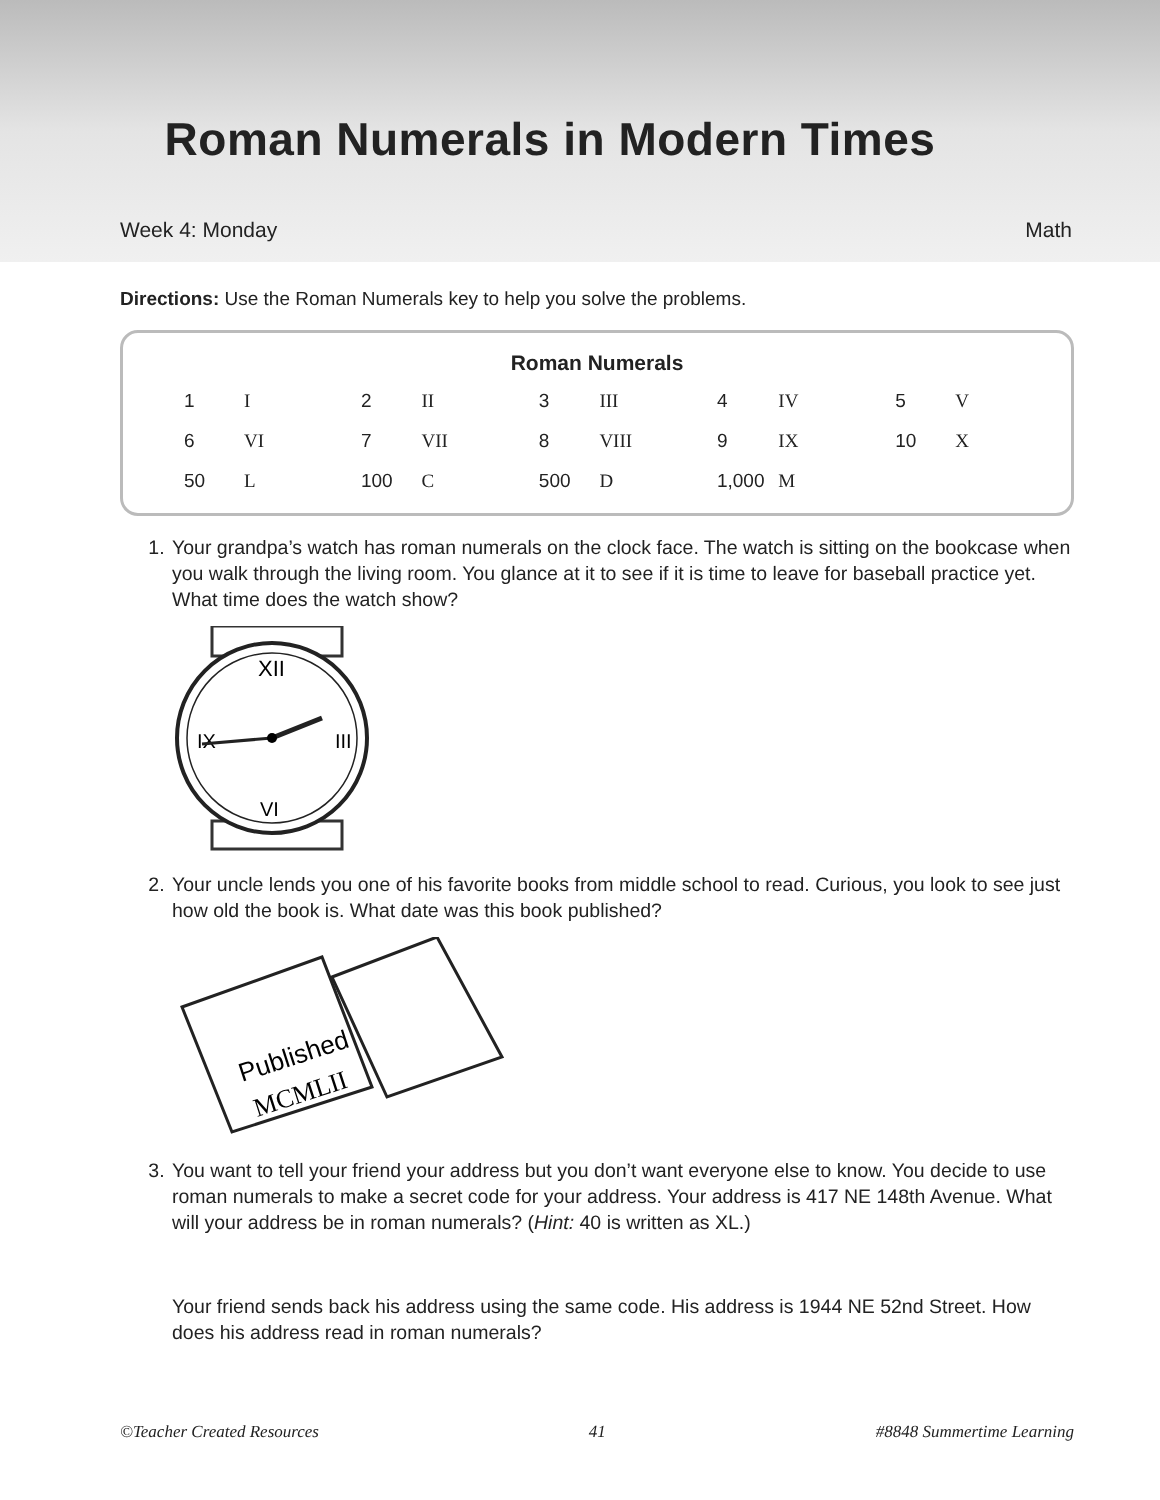Roman Numerals in Modern Times
Week 4: Monday Math
Directions: Use the Roman Numerals key to help you solve the problems.
Roman Numerals
| 1 | I | 2 | II | 3 | III | 4 | IV | 5 | V |
| 6 | VI | 7 | VII | 8 | VIII | 9 | IX | 10 | X |
| 50 | L | 100 | C | 500 | D | 1,000 | M | | |
1. Your grandpa’s watch has roman numerals on the clock face. The watch is sitting on the bookcase when you walk through the living room. You glance at it to see if it is time to leave for baseball practice yet. What time does the watch show?
XII
IX
III
VI
2. Your uncle lends you one of his favorite books from middle school to read. Curious, you look to see just how old the book is. What date was this book published?
Published
MCMLII
3. You want to tell your friend your address but you don’t want everyone else to know. You decide to use roman numerals to make a secret code for your address. Your address is 417 NE 148th Avenue. What will your address be in roman numerals? (Hint: 40 is written as XL.)
Your friend sends back his address using the same code. His address is 1944 NE 52nd Street. How does his address read in roman numerals?
©Teacher Created Resources 41 #8848 Summertime Learning